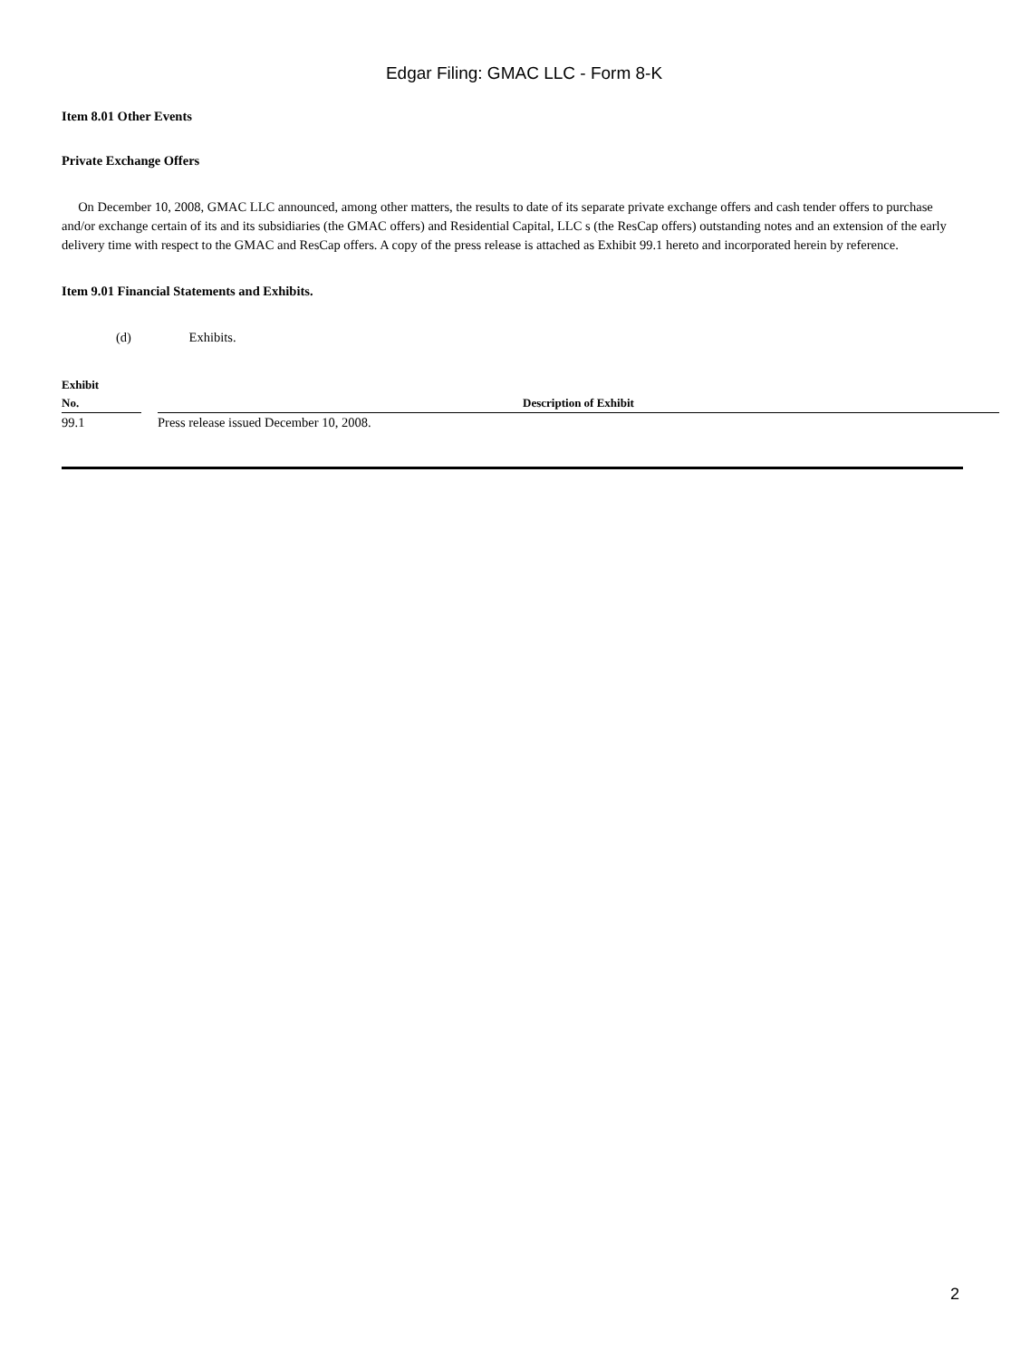Edgar Filing: GMAC LLC - Form 8-K
Item 8.01 Other Events
Private Exchange Offers
On December 10, 2008, GMAC LLC announced, among other matters, the results to date of its separate private exchange offers and cash tender offers to purchase and/or exchange certain of its and its subsidiaries (the GMAC offers) and Residential Capital, LLC s (the ResCap offers) outstanding notes and an extension of the early delivery time with respect to the GMAC and ResCap offers. A copy of the press release is attached as Exhibit 99.1 hereto and incorporated herein by reference.
Item 9.01 Financial Statements and Exhibits.
(d) Exhibits.
| Exhibit | | |
| --- | --- | --- |
| No. | | Description of Exhibit |
| 99.1 | | Press release issued December 10, 2008. |
2